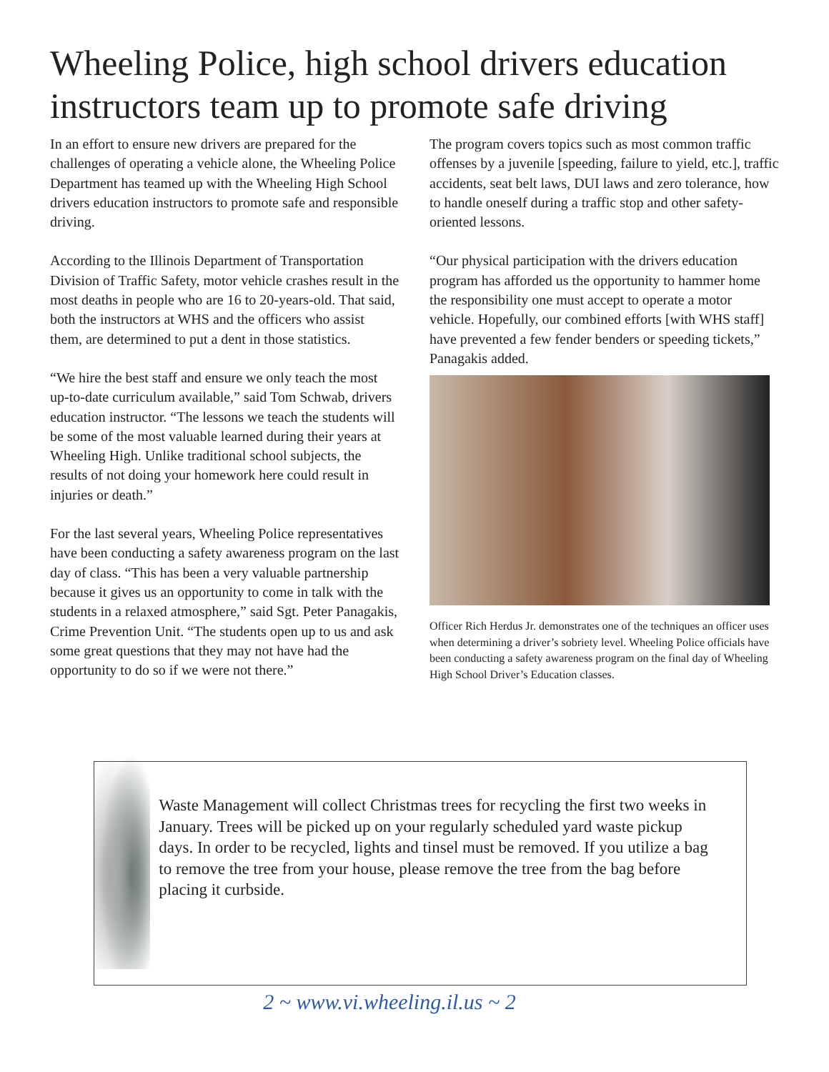Wheeling Police, high school drivers education instructors team up to promote safe driving
In an effort to ensure new drivers are prepared for the challenges of operating a vehicle alone, the Wheeling Police Department has teamed up with the Wheeling High School drivers education instructors to promote safe and responsible driving.
According to the Illinois Department of Transportation Division of Traffic Safety, motor vehicle crashes result in the most deaths in people who are 16 to 20-years-old. That said, both the instructors at WHS and the officers who assist them, are determined to put a dent in those statistics.
“We hire the best staff and ensure we only teach the most up-to-date curriculum available,” said Tom Schwab, drivers education instructor. “The lessons we teach the students will be some of the most valuable learned during their years at Wheeling High. Unlike traditional school subjects, the results of not doing your homework here could result in injuries or death.”
For the last several years, Wheeling Police representatives have been conducting a safety awareness program on the last day of class. “This has been a very valuable partnership because it gives us an opportunity to come in talk with the students in a relaxed atmosphere,” said Sgt. Peter Panagakis, Crime Prevention Unit. “The students open up to us and ask some great questions that they may not have had the opportunity to do so if we were not there.”
The program covers topics such as most common traffic offenses by a juvenile [speeding, failure to yield, etc.], traffic accidents, seat belt laws, DUI laws and zero tolerance, how to handle oneself during a traffic stop and other safety-oriented lessons.
“Our physical participation with the drivers education program has afforded us the opportunity to hammer home the responsibility one must accept to operate a motor vehicle. Hopefully, our combined efforts [with WHS staff] have prevented a few fender benders or speeding tickets,” Panagakis added.
Officer Rich Herdus Jr. demonstrates one of the techniques an officer uses when determining a driver’s sobriety level. Wheeling Police officials have been conducting a safety awareness program on the final day of Wheeling High School Driver’s Education classes.
Waste Management will collect Christmas trees for recycling the first two weeks in January. Trees will be picked up on your regularly scheduled yard waste pickup days. In order to be recycled, lights and tinsel must be removed. If you utilize a bag to remove the tree from your house, please remove the tree from the bag before placing it curbside.
2 ~ www.vi.wheeling.il.us ~ 2